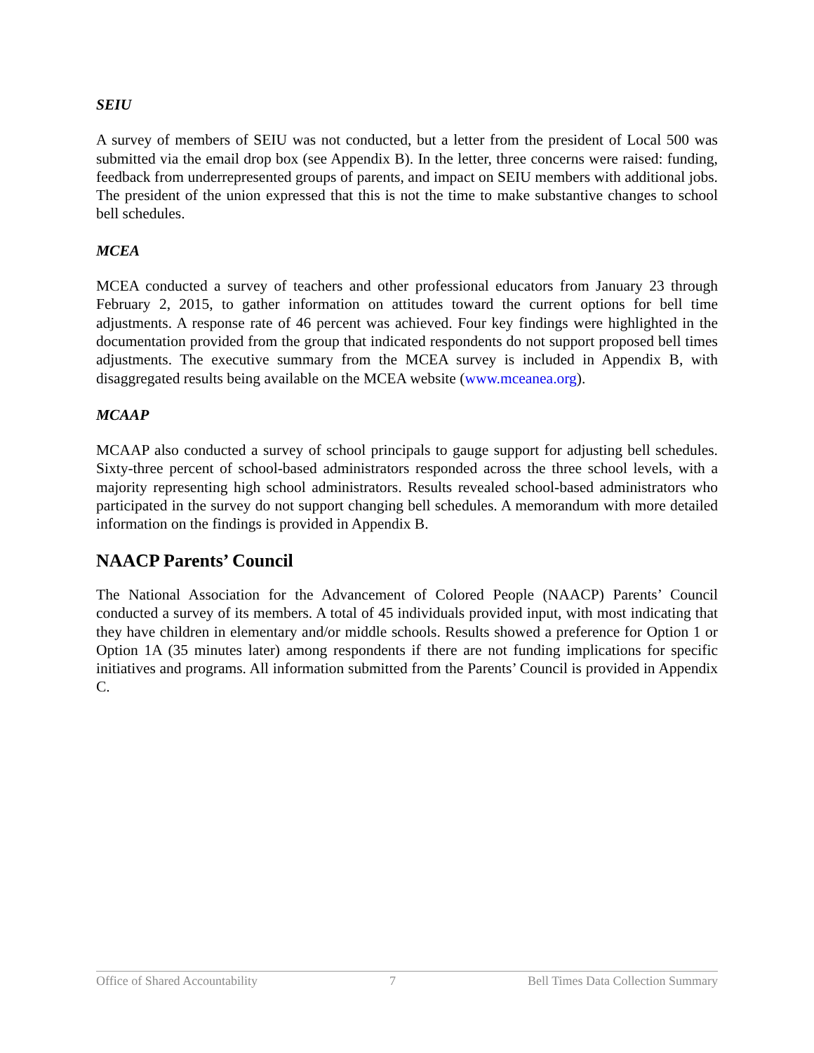SEIU
A survey of members of SEIU was not conducted, but a letter from the president of Local 500 was submitted via the email drop box (see Appendix B). In the letter, three concerns were raised: funding, feedback from underrepresented groups of parents, and impact on SEIU members with additional jobs. The president of the union expressed that this is not the time to make substantive changes to school bell schedules.
MCEA
MCEA conducted a survey of teachers and other professional educators from January 23 through February 2, 2015, to gather information on attitudes toward the current options for bell time adjustments. A response rate of 46 percent was achieved. Four key findings were highlighted in the documentation provided from the group that indicated respondents do not support proposed bell times adjustments. The executive summary from the MCEA survey is included in Appendix B, with disaggregated results being available on the MCEA website (www.mceanea.org).
MCAAP
MCAAP also conducted a survey of school principals to gauge support for adjusting bell schedules. Sixty-three percent of school-based administrators responded across the three school levels, with a majority representing high school administrators. Results revealed school-based administrators who participated in the survey do not support changing bell schedules. A memorandum with more detailed information on the findings is provided in Appendix B.
NAACP Parents’ Council
The National Association for the Advancement of Colored People (NAACP) Parents’ Council conducted a survey of its members. A total of 45 individuals provided input, with most indicating that they have children in elementary and/or middle schools. Results showed a preference for Option 1 or Option 1A (35 minutes later) among respondents if there are not funding implications for specific initiatives and programs. All information submitted from the Parents’ Council is provided in Appendix C.
Office of Shared Accountability 7 Bell Times Data Collection Summary